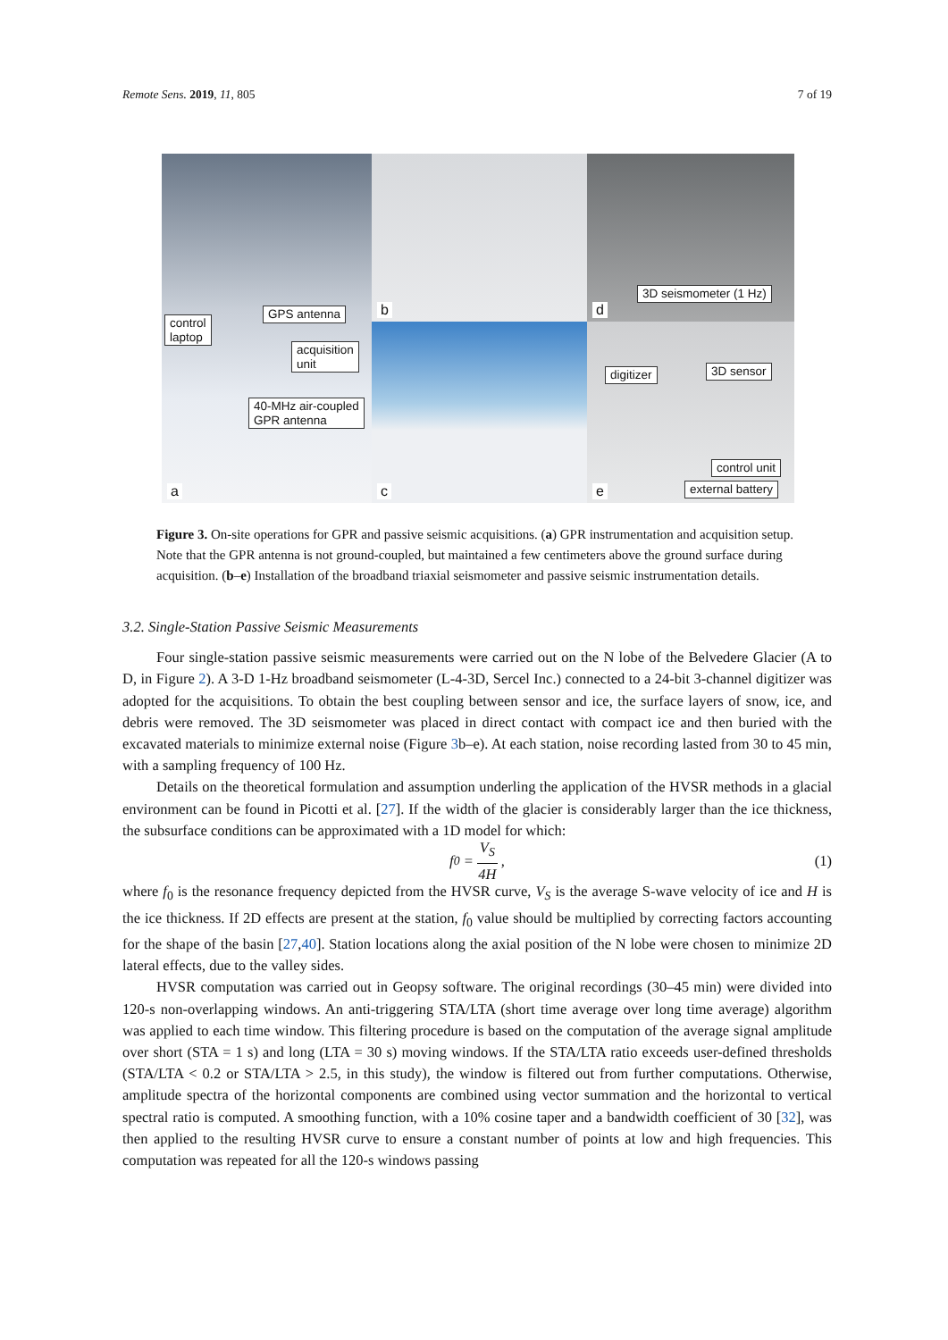Remote Sens. 2019, 11, 805 7 of 19
control
laptop
GPS antenna
acquisition
unit
40-MHz air-coupled
GPR antenna
a
b
3D seismometer (1 Hz)
d
c
digitizer 3D sensor
control unit
external battery
e
Figure 3. On-site operations for GPR and passive seismic acquisitions. (a) GPR instrumentation and acquisition setup. Note that the GPR antenna is not ground-coupled, but maintained a few centimeters above the ground surface during acquisition. (b–e) Installation of the broadband triaxial seismometer and passive seismic instrumentation details.
3.2. Single-Station Passive Seismic Measurements
Four single-station passive seismic measurements were carried out on the N lobe of the Belvedere Glacier (A to D, in Figure 2). A 3-D 1-Hz broadband seismometer (L-4-3D, Sercel Inc.) connected to a 24-bit 3-channel digitizer was adopted for the acquisitions. To obtain the best coupling between sensor and ice, the surface layers of snow, ice, and debris were removed. The 3D seismometer was placed in direct contact with compact ice and then buried with the excavated materials to minimize external noise (Figure 3b–e). At each station, noise recording lasted from 30 to 45 min, with a sampling frequency of 100 Hz.
Details on the theoretical formulation and assumption underling the application of the HVSR methods in a glacial environment can be found in Picotti et al. [27]. If the width of the glacier is considerably larger than the ice thickness, the subsurface conditions can be approximated with a 1D model for which:
f<sub>0</sub> = V<sub>S</sub> 4H, (1)
where f<sub>0</sub> is the resonance frequency depicted from the HVSR curve, V<sub>S</sub> is the average S-wave velocity of ice and H is the ice thickness. If 2D effects are present at the station, f<sub>0</sub> value should be multiplied by correcting factors accounting for the shape of the basin [27,40]. Station locations along the axial position of the N lobe were chosen to minimize 2D lateral effects, due to the valley sides.
HVSR computation was carried out in Geopsy software. The original recordings (30–45 min) were divided into 120-s non-overlapping windows. An anti-triggering STA/LTA (short time average over long time average) algorithm was applied to each time window. This filtering procedure is based on the computation of the average signal amplitude over short (STA = 1 s) and long (LTA = 30 s) moving windows. If the STA/LTA ratio exceeds user-defined thresholds (STA/LTA < 0.2 or STA/LTA > 2.5, in this study), the window is filtered out from further computations. Otherwise, amplitude spectra of the horizontal components are combined using vector summation and the horizontal to vertical spectral ratio is computed. A smoothing function, with a 10% cosine taper and a bandwidth coefficient of 30 [32], was then applied to the resulting HVSR curve to ensure a constant number of points at low and high frequencies. This computation was repeated for all the 120-s windows passing